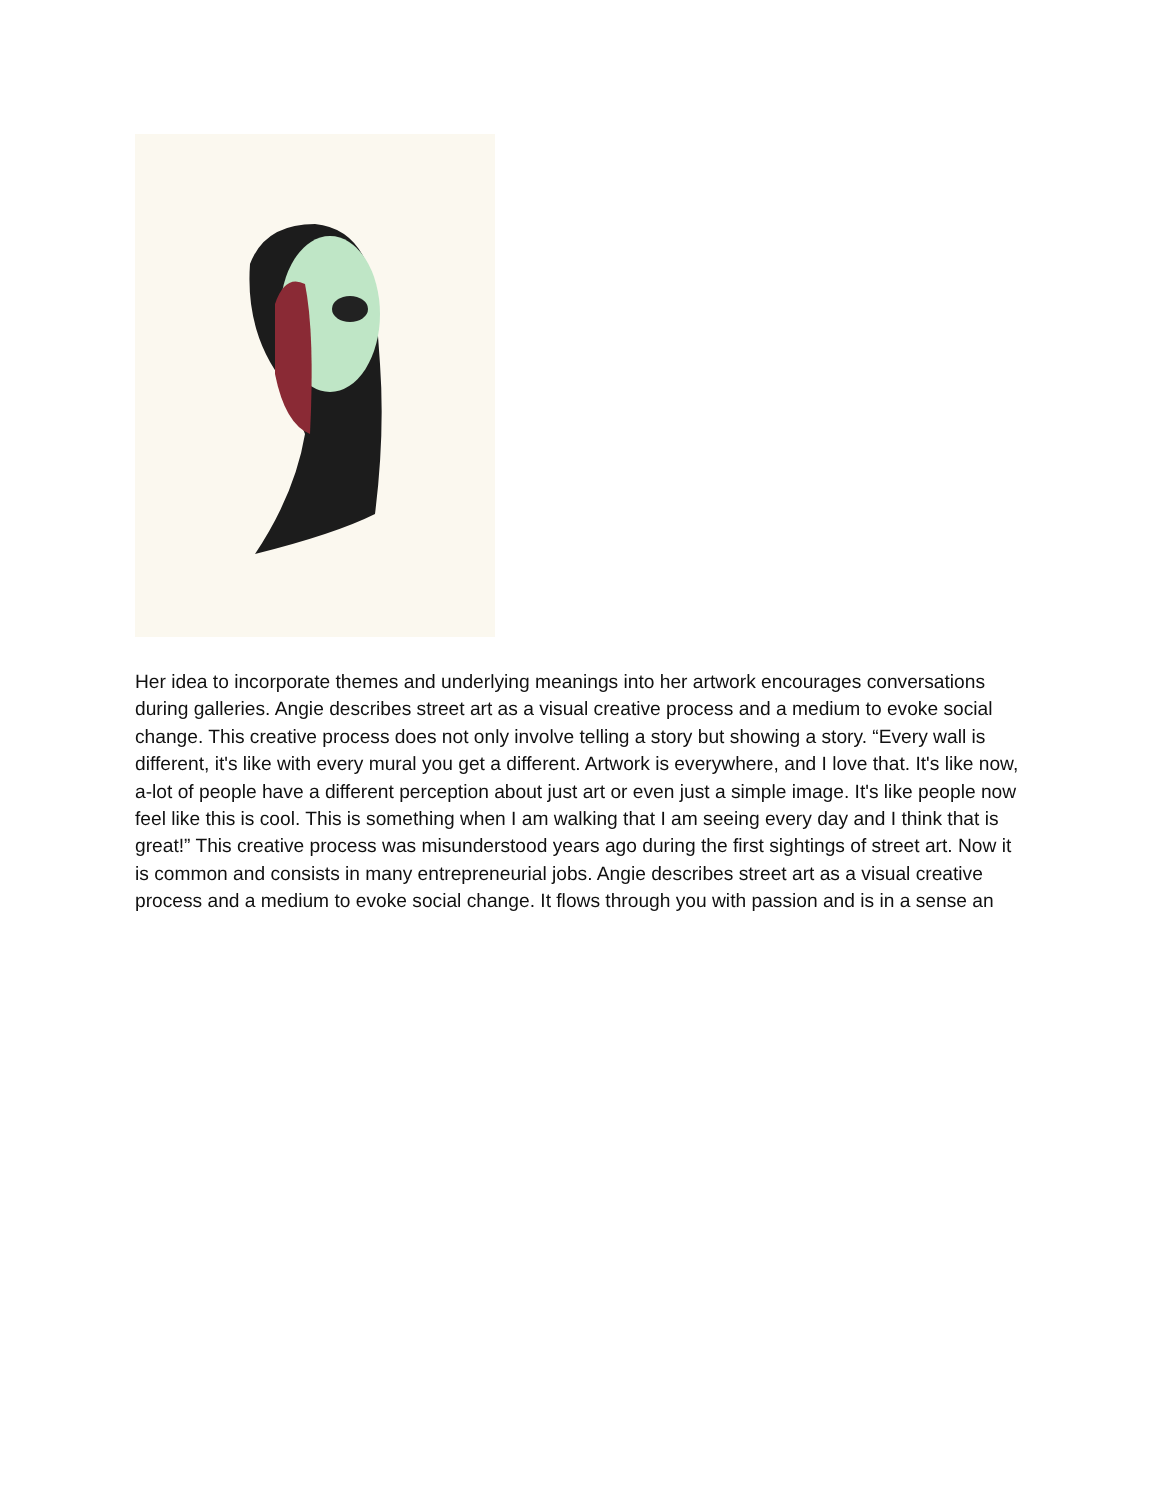Her idea to incorporate themes and underlying meanings into her artwork encourages conversations during galleries. Angie describes street art as a visual creative process and a medium to evoke social change. This creative process does not only involve telling a story but showing a story. “Every wall is different, it's like with every mural you get a different. Artwork is everywhere, and I love that. It's like now, a-lot of people have a different perception about just art or even just a simple image. It's like people now feel like this is cool. This is something when I am walking that I am seeing every day and I think that is great!” This creative process was misunderstood years ago during the first sightings of street art. Now it is common and consists in many entrepreneurial jobs. Angie describes street art as a visual creative process and a medium to evoke social change. It flows through you with passion and is in a sense an